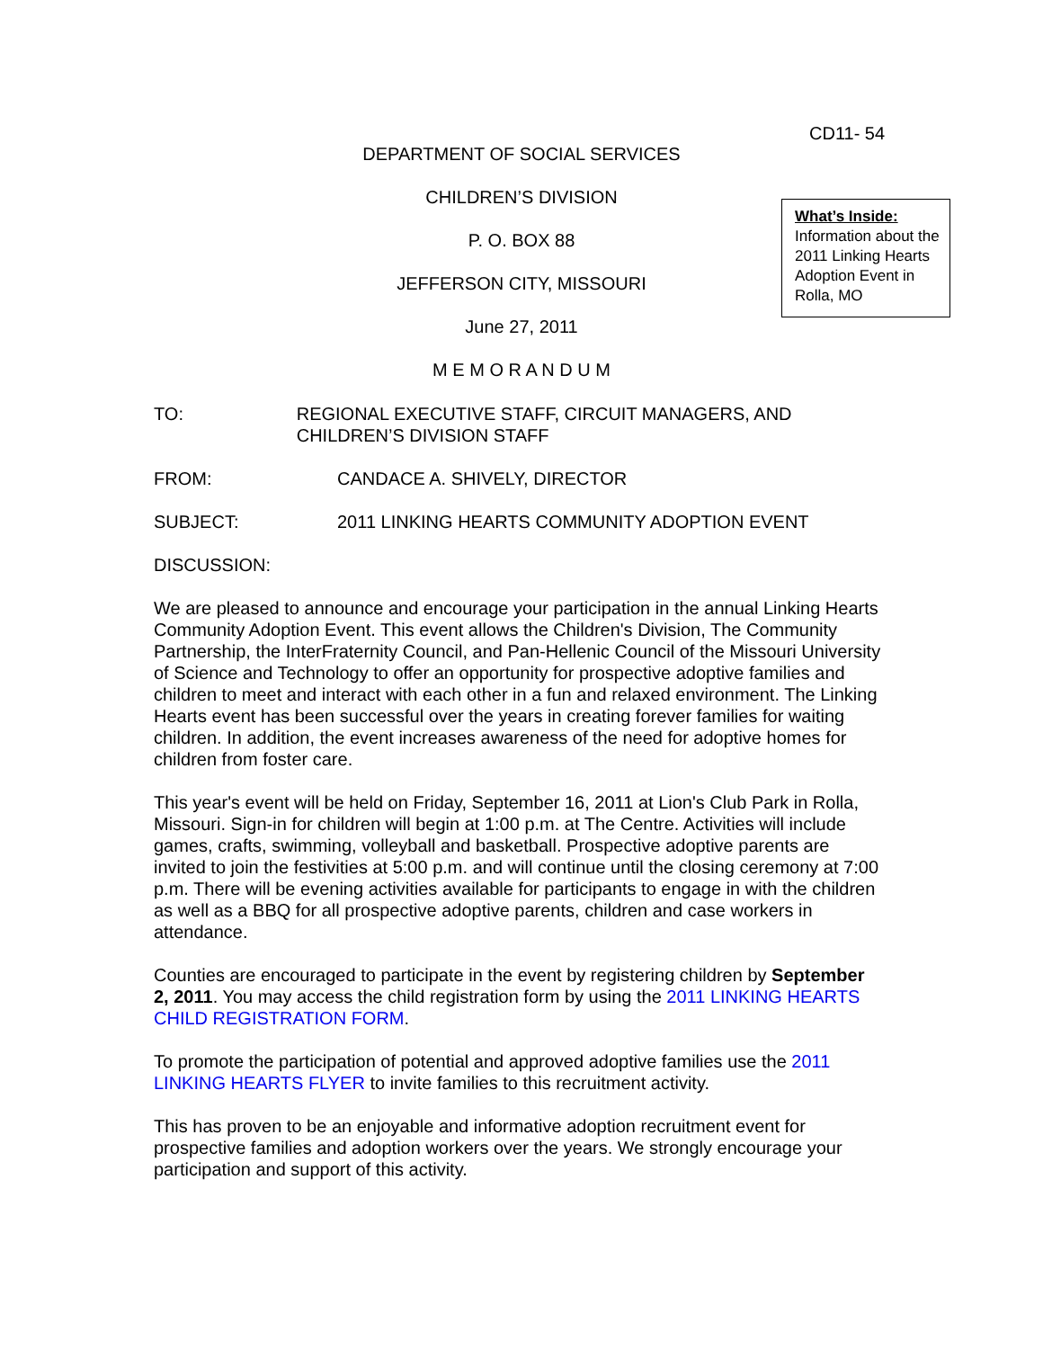CD11- 54
DEPARTMENT OF SOCIAL SERVICES
CHILDREN’S DIVISION
P. O. BOX 88
JEFFERSON CITY, MISSOURI
June 27, 2011
M E M O R A N D U M
What’s Inside:
Information about the 2011 Linking Hearts Adoption Event in Rolla, MO
TO: REGIONAL EXECUTIVE STAFF, CIRCUIT MANAGERS, AND CHILDREN’S DIVISION STAFF
FROM: CANDACE A. SHIVELY, DIRECTOR
SUBJECT: 2011 LINKING HEARTS COMMUNITY ADOPTION EVENT
DISCUSSION:
We are pleased to announce and encourage your participation in the annual Linking Hearts Community Adoption Event. This event allows the Children's Division, The Community Partnership, the InterFraternity Council, and Pan-Hellenic Council of the Missouri University of Science and Technology to offer an opportunity for prospective adoptive families and children to meet and interact with each other in a fun and relaxed environment. The Linking Hearts event has been successful over the years in creating forever families for waiting children. In addition, the event increases awareness of the need for adoptive homes for children from foster care.
This year's event will be held on Friday, September 16, 2011 at Lion's Club Park in Rolla, Missouri. Sign-in for children will begin at 1:00 p.m. at The Centre. Activities will include games, crafts, swimming, volleyball and basketball. Prospective adoptive parents are invited to join the festivities at 5:00 p.m. and will continue until the closing ceremony at 7:00 p.m. There will be evening activities available for participants to engage in with the children as well as a BBQ for all prospective adoptive parents, children and case workers in attendance.
Counties are encouraged to participate in the event by registering children by September 2, 2011. You may access the child registration form by using the 2011 LINKING HEARTS CHILD REGISTRATION FORM.
To promote the participation of potential and approved adoptive families use the 2011 LINKING HEARTS FLYER to invite families to this recruitment activity.
This has proven to be an enjoyable and informative adoption recruitment event for prospective families and adoption workers over the years. We strongly encourage your participation and support of this activity.